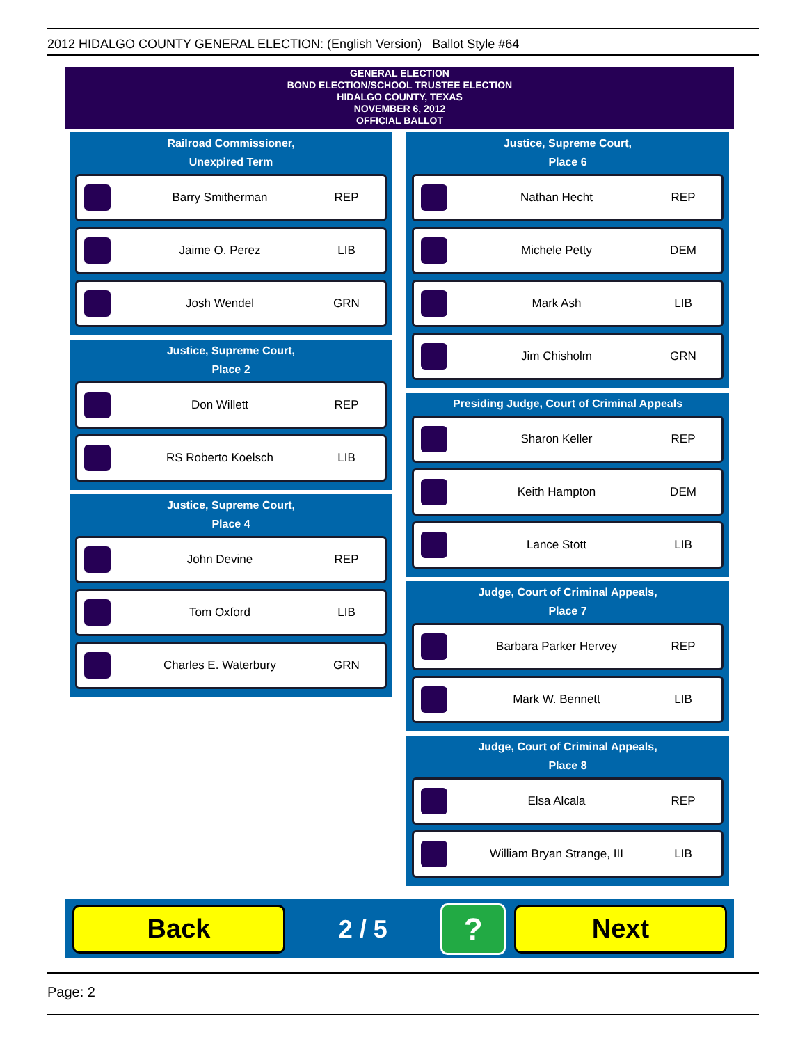2012 HIDALGO COUNTY GENERAL ELECTION: (English Version) Ballot Style #64
GENERAL ELECTION
BOND ELECTION/SCHOOL TRUSTEE ELECTION
HIDALGO COUNTY, TEXAS
NOVEMBER 6, 2012
OFFICIAL BALLOT
Railroad Commissioner,
Unexpired Term
Barry Smitherman REP
Jaime O. Perez LIB
Josh Wendel GRN
Justice, Supreme Court,
Place 2
Don Willett REP
RS Roberto Koelsch LIB
Justice, Supreme Court,
Place 4
John Devine REP
Tom Oxford LIB
Charles E. Waterbury GRN
Justice, Supreme Court,
Place 6
Nathan Hecht REP
Michele Petty DEM
Mark Ash LIB
Jim Chisholm GRN
Presiding Judge, Court of Criminal Appeals
Sharon Keller REP
Keith Hampton DEM
Lance Stott LIB
Judge, Court of Criminal Appeals,
Place 7
Barbara Parker Hervey REP
Mark W. Bennett LIB
Judge, Court of Criminal Appeals,
Place 8
Elsa Alcala REP
William Bryan Strange, III LIB
Back
2 / 5
?
Next
Page: 2